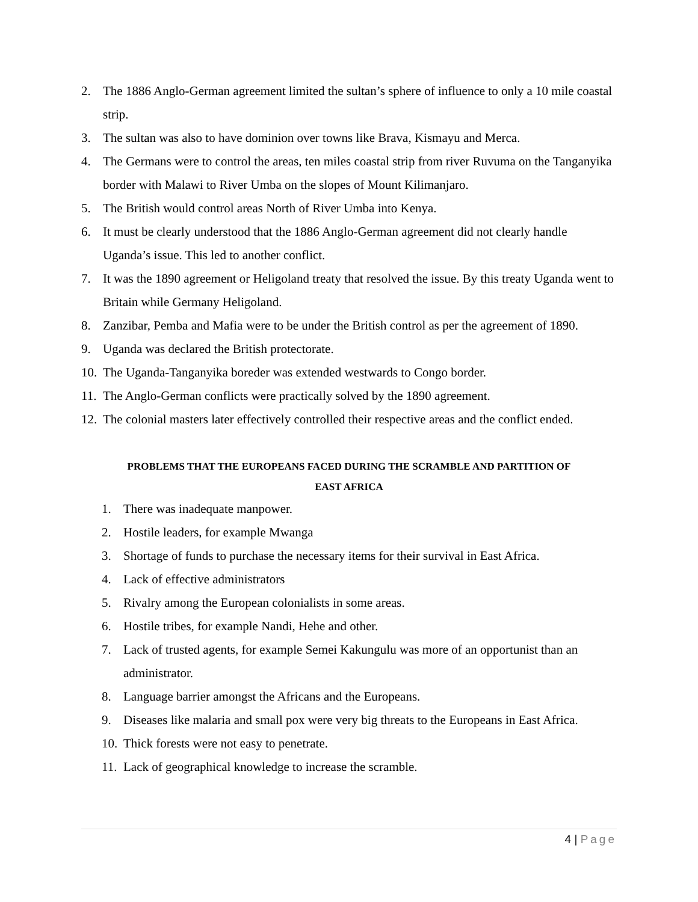2. The 1886 Anglo-German agreement limited the sultan’s sphere of influence to only a 10 mile coastal strip.
3. The sultan was also to have dominion over towns like Brava, Kismayu and Merca.
4. The Germans were to control the areas, ten miles coastal strip from river Ruvuma on the Tanganyika border with Malawi to River Umba on the slopes of Mount Kilimanjaro.
5. The British would control areas North of River Umba into Kenya.
6. It must be clearly understood that the 1886 Anglo-German agreement did not clearly handle Uganda’s issue. This led to another conflict.
7. It was the 1890 agreement or Heligoland treaty that resolved the issue. By this treaty Uganda went to Britain while Germany Heligoland.
8. Zanzibar, Pemba and Mafia were to be under the British control as per the agreement of 1890.
9. Uganda was declared the British protectorate.
10. The Uganda-Tanganyika boreder was extended westwards to Congo border.
11. The Anglo-German conflicts were practically solved by the 1890 agreement.
12. The colonial masters later effectively controlled their respective areas and the conflict ended.
PROBLEMS THAT THE EUROPEANS FACED DURING THE SCRAMBLE AND PARTITION OF
EAST AFRICA
1. There was inadequate manpower.
2. Hostile leaders, for example Mwanga
3. Shortage of funds to purchase the necessary items for their survival in East Africa.
4. Lack of effective administrators
5. Rivalry among the European colonialists in some areas.
6. Hostile tribes, for example Nandi, Hehe and other.
7. Lack of trusted agents, for example Semei Kakungulu was more of an opportunist than an administrator.
8. Language barrier amongst the Africans and the Europeans.
9. Diseases like malaria and small pox were very big threats to the Europeans in East Africa.
10. Thick forests were not easy to penetrate.
11. Lack of geographical knowledge to increase the scramble.
4 | Page